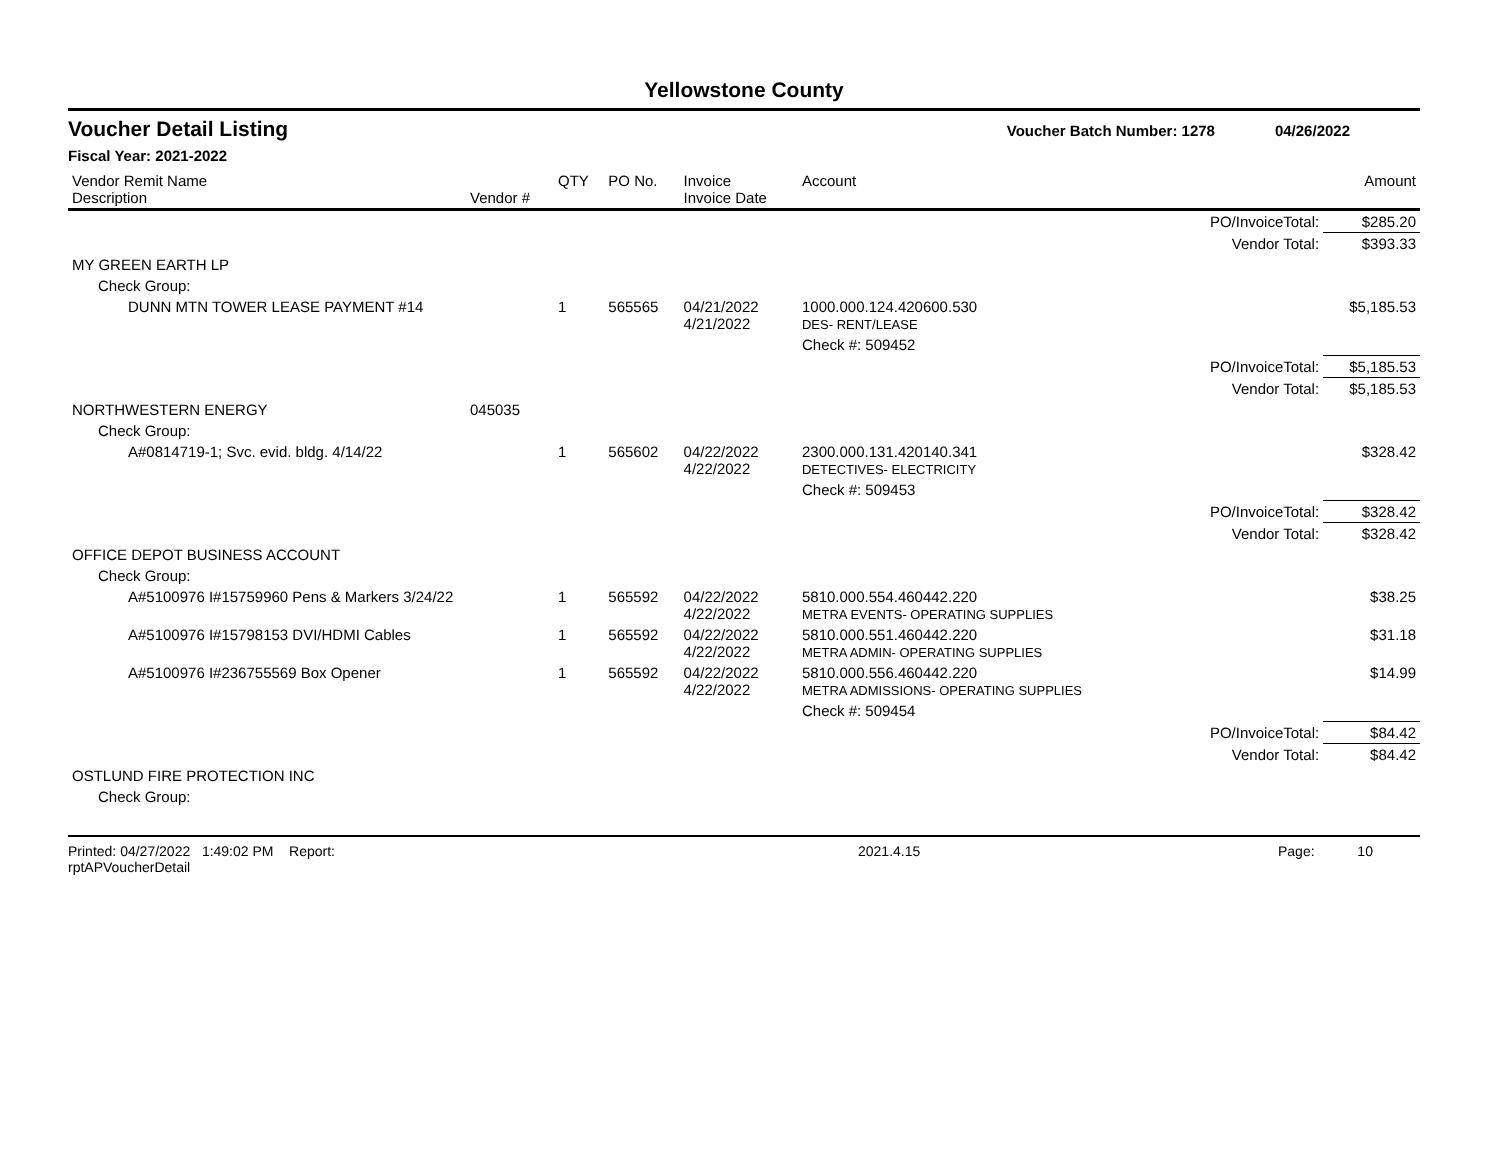Yellowstone County
Voucher Detail Listing Voucher Batch Number: 1278 04/26/2022
Fiscal Year: 2021-2022
| Vendor Remit Name Description | Vendor # | QTY | PO No. | Invoice Invoice Date | Account | | Amount |
| --- | --- | --- | --- | --- | --- | --- | --- |
| | | | | | | PO/InvoiceTotal: | $285.20 |
| | | | | | | Vendor Total: | $393.33 |
| MY GREEN EARTH LP | | | | | | | |
| Check Group: | | | | | | | |
| DUNN MTN TOWER LEASE PAYMENT #14 | | 1 | 565565 | 04/21/2022 4/21/2022 | 1000.000.124.420600.530 DES- RENT/LEASE | | $5,185.53 |
| | | | | | Check #: 509452 | | |
| | | | | | | PO/InvoiceTotal: | $5,185.53 |
| | | | | | | Vendor Total: | $5,185.53 |
| NORTHWESTERN ENERGY | 045035 | | | | | | |
| Check Group: | | | | | | | |
| A#0814719-1; Svc. evid. bldg. 4/14/22 | | 1 | 565602 | 04/22/2022 4/22/2022 | 2300.000.131.420140.341 DETECTIVES- ELECTRICITY | | $328.42 |
| | | | | | Check #: 509453 | | |
| | | | | | | PO/InvoiceTotal: | $328.42 |
| | | | | | | Vendor Total: | $328.42 |
| OFFICE DEPOT BUSINESS ACCOUNT | | | | | | | |
| Check Group: | | | | | | | |
| A#5100976 I#15759960 Pens & Markers 3/24/22 | | 1 | 565592 | 04/22/2022 4/22/2022 | 5810.000.554.460442.220 METRA EVENTS- OPERATING SUPPLIES | | $38.25 |
| A#5100976 I#15798153 DVI/HDMI Cables | | 1 | 565592 | 04/22/2022 4/22/2022 | 5810.000.551.460442.220 METRA ADMIN- OPERATING SUPPLIES | | $31.18 |
| A#5100976 I#236755569 Box Opener | | 1 | 565592 | 04/22/2022 4/22/2022 | 5810.000.556.460442.220 METRA ADMISSIONS- OPERATING SUPPLIES | | $14.99 |
| | | | | | Check #: 509454 | | |
| | | | | | | PO/InvoiceTotal: | $84.42 |
| | | | | | | Vendor Total: | $84.42 |
| OSTLUND FIRE PROTECTION INC | | | | | | | |
| Check Group: | | | | | | | |
Printed: 04/27/2022 1:49:02 PM Report: rptAPVoucherDetail 2021.4.15 Page: 10